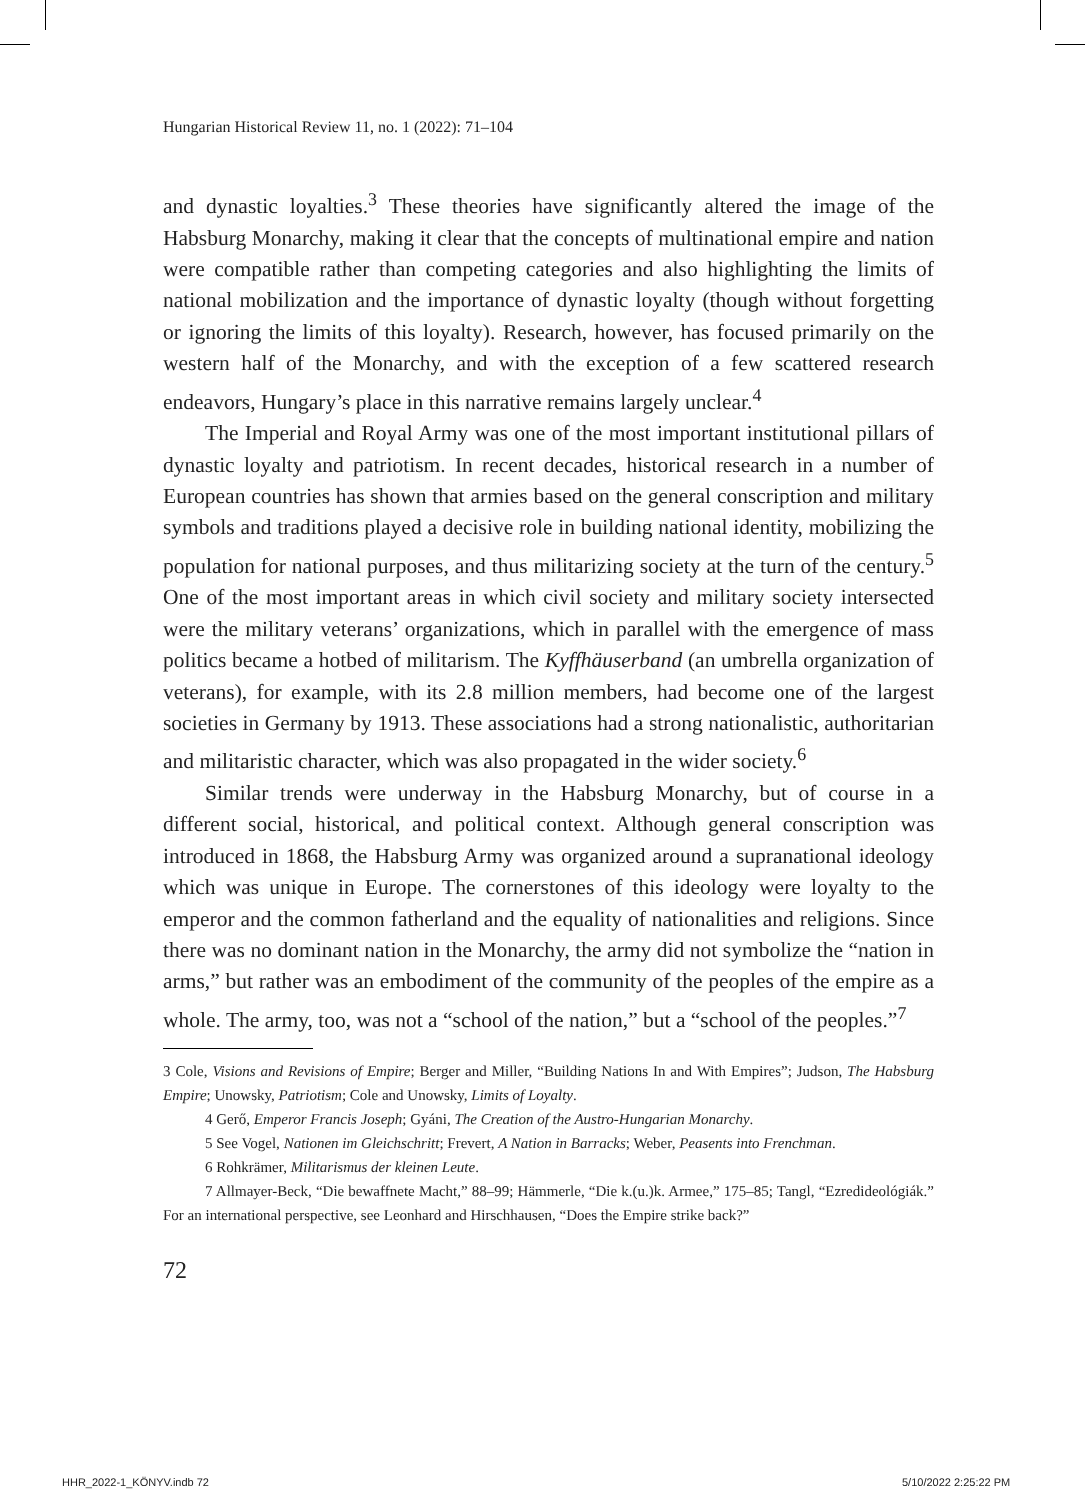Hungarian Historical Review 11, no. 1 (2022): 71–104
and dynastic loyalties.<sup>3</sup> These theories have significantly altered the image of the Habsburg Monarchy, making it clear that the concepts of multinational empire and nation were compatible rather than competing categories and also highlighting the limits of national mobilization and the importance of dynastic loyalty (though without forgetting or ignoring the limits of this loyalty). Research, however, has focused primarily on the western half of the Monarchy, and with the exception of a few scattered research endeavors, Hungary’s place in this narrative remains largely unclear.<sup>4</sup>
The Imperial and Royal Army was one of the most important institutional pillars of dynastic loyalty and patriotism. In recent decades, historical research in a number of European countries has shown that armies based on the general conscription and military symbols and traditions played a decisive role in building national identity, mobilizing the population for national purposes, and thus militarizing society at the turn of the century.<sup>5</sup> One of the most important areas in which civil society and military society intersected were the military veterans’ organizations, which in parallel with the emergence of mass politics became a hotbed of militarism. The Kyffhäuserband (an umbrella organization of veterans), for example, with its 2.8 million members, had become one of the largest societies in Germany by 1913. These associations had a strong nationalistic, authoritarian and militaristic character, which was also propagated in the wider society.<sup>6</sup>
Similar trends were underway in the Habsburg Monarchy, but of course in a different social, historical, and political context. Although general conscription was introduced in 1868, the Habsburg Army was organized around a supranational ideology which was unique in Europe. The cornerstones of this ideology were loyalty to the emperor and the common fatherland and the equality of nationalities and religions. Since there was no dominant nation in the Monarchy, the army did not symbolize the “nation in arms,” but rather was an embodiment of the community of the peoples of the empire as a whole. The army, too, was not a “school of the nation,” but a “school of the peoples.”<sup>7</sup>
3 Cole, Visions and Revisions of Empire; Berger and Miller, “Building Nations In and With Empires”; Judson, The Habsburg Empire; Unowsky, Patriotism; Cole and Unowsky, Limits of Loyalty.
4 Gerő, Emperor Francis Joseph; Gyáni, The Creation of the Austro-Hungarian Monarchy.
5 See Vogel, Nationen im Gleichschritt; Frevert, A Nation in Barracks; Weber, Peasents into Frenchman.
6 Rohkrämer, Militarismus der kleinen Leute.
7 Allmayer-Beck, “Die bewaffnete Macht,” 88–99; Hämmerle, “Die k.(u.)k. Armee,” 175–85; Tangl, “Ezredideológiák.” For an international perspective, see Leonhard and Hirschhausen, “Does the Empire strike back?”
72
HHR_2022-1_KÖNYV.indb 72 5/10/2022 2:25:22 PM